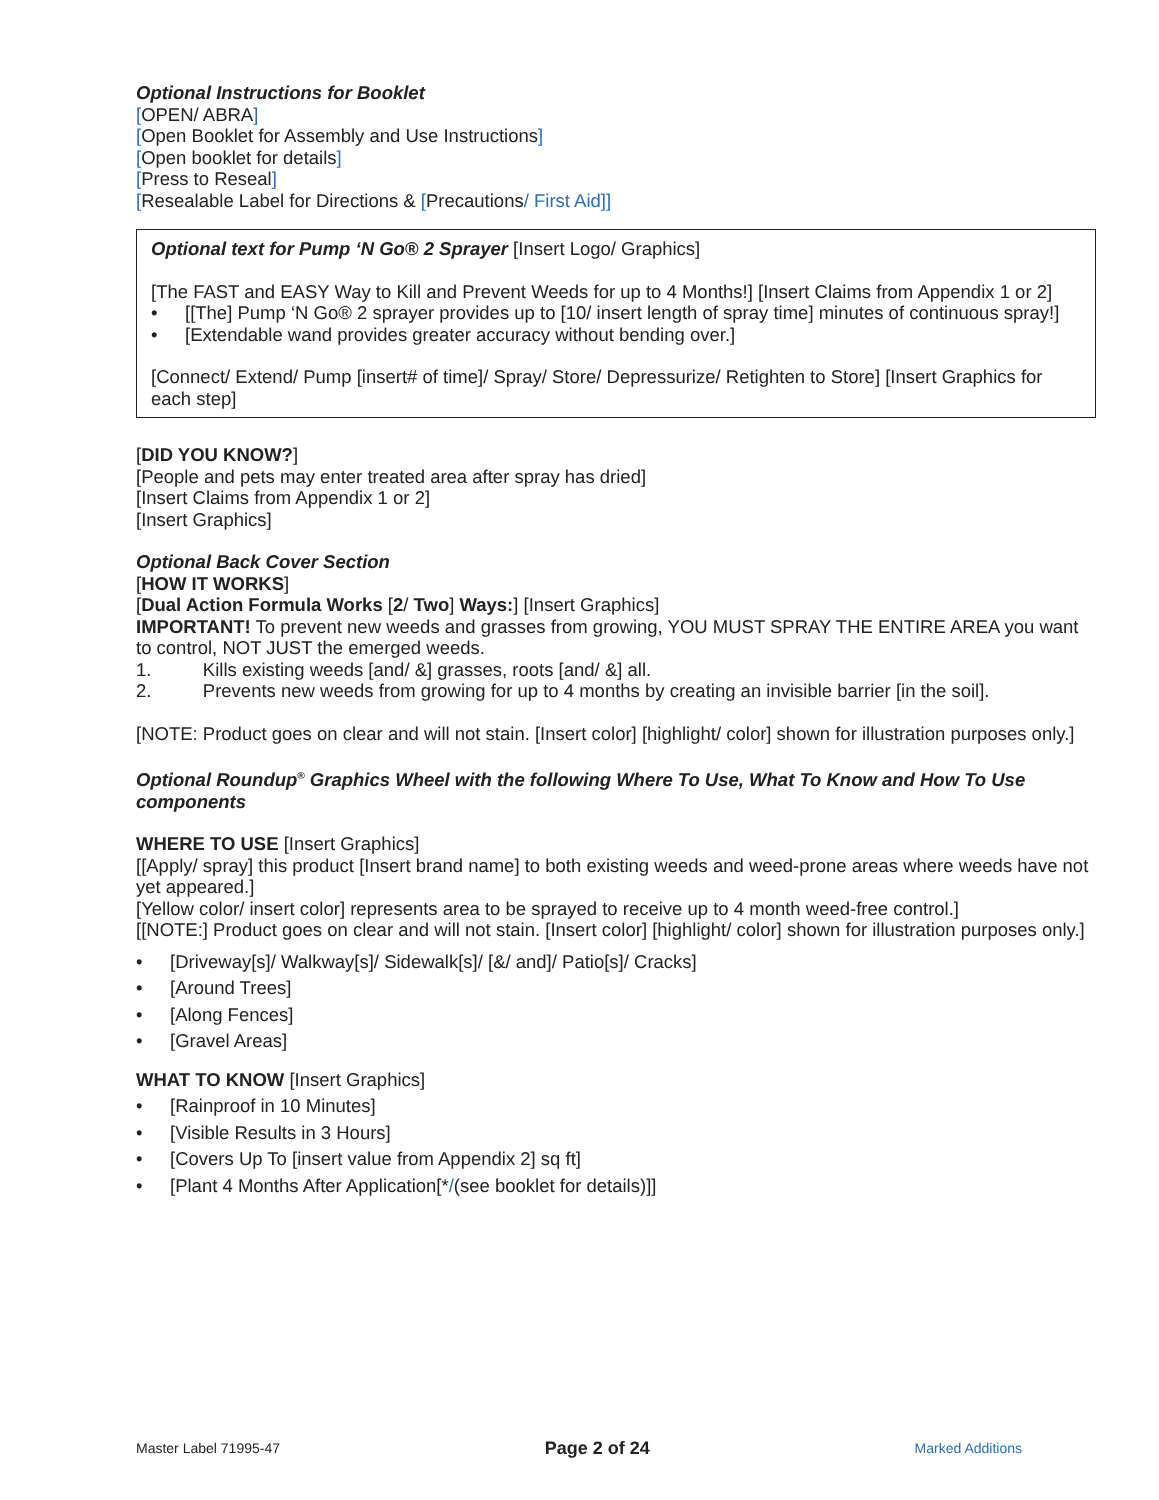Optional Instructions for Booklet
[OPEN/ ABRA]
[Open Booklet for Assembly and Use Instructions]
[Open booklet for details]
[Press to Reseal]
[Resealable Label for Directions & [Precautions/ First Aid]]
Optional text for Pump ‘N Go® 2 Sprayer [Insert Logo/ Graphics]
[The FAST and EASY Way to Kill and Prevent Weeds for up to 4 Months!] [Insert Claims from Appendix 1 or 2]
[[The] Pump ‘N Go® 2 sprayer provides up to [10/ insert length of spray time] minutes of continuous spray!]
[Extendable wand provides greater accuracy without bending over.]
[Connect/ Extend/ Pump [insert# of time]/ Spray/ Store/ Depressurize/ Retighten to Store] [Insert Graphics for each step]
[DID YOU KNOW?]
[People and pets may enter treated area after spray has dried]
[Insert Claims from Appendix 1 or 2]
[Insert Graphics]
Optional Back Cover Section
[HOW IT WORKS]
[Dual Action Formula Works [2/ Two] Ways:] [Insert Graphics]
IMPORTANT! To prevent new weeds and grasses from growing, YOU MUST SPRAY THE ENTIRE AREA you want to control, NOT JUST the emerged weeds.
1. Kills existing weeds [and/ &] grasses, roots [and/ &] all.
2. Prevents new weeds from growing for up to 4 months by creating an invisible barrier [in the soil].
[NOTE: Product goes on clear and will not stain. [Insert color] [highlight/ color] shown for illustration purposes only.]
Optional Roundup<sup>®</sup> Graphics Wheel with the following Where To Use, What To Know and How To Use components
WHERE TO USE [Insert Graphics]
[[Apply/ spray] this product [Insert brand name] to both existing weeds and weed-prone areas where weeds have not yet appeared.]
[Yellow color/ insert color] represents area to be sprayed to receive up to 4 month weed-free control.]
[[NOTE:] Product goes on clear and will not stain. [Insert color] [highlight/ color] shown for illustration purposes only.]
[Driveway[s]/ Walkway[s]/ Sidewalk[s]/ [&/ and]/ Patio[s]/ Cracks]
[Around Trees]
[Along Fences]
[Gravel Areas]
WHAT TO KNOW [Insert Graphics]
[Rainproof in 10 Minutes]
[Visible Results in 3 Hours]
[Covers Up To [insert value from Appendix 2] sq ft]
[Plant 4 Months After Application[*/(see booklet for details)]]
Master Label 71995-47 Page 2 of 24 Marked Additions